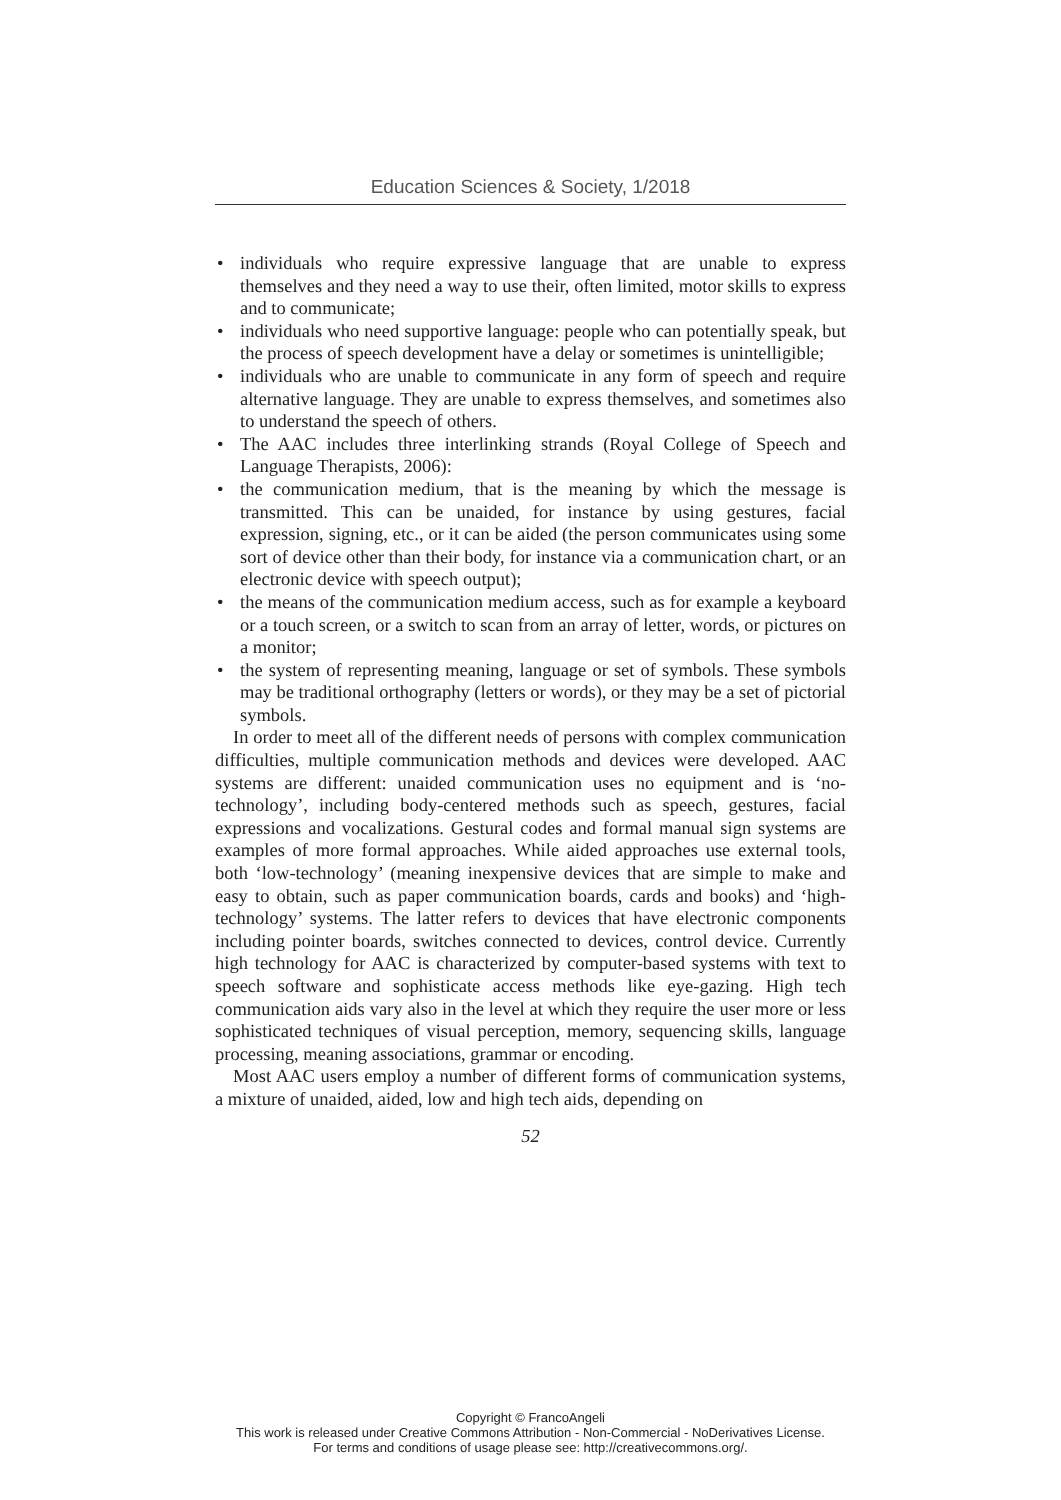Education Sciences & Society, 1/2018
• individuals who require expressive language that are unable to express themselves and they need a way to use their, often limited, motor skills to express and to communicate;
• individuals who need supportive language: people who can potentially speak, but the process of speech development have a delay or sometimes is unintelligible;
• individuals who are unable to communicate in any form of speech and require alternative language. They are unable to express themselves, and sometimes also to understand the speech of others.
• The AAC includes three interlinking strands (Royal College of Speech and Language Therapists, 2006):
• the communication medium, that is the meaning by which the message is transmitted. This can be unaided, for instance by using gestures, facial expression, signing, etc., or it can be aided (the person communicates using some sort of device other than their body, for instance via a communication chart, or an electronic device with speech output);
• the means of the communication medium access, such as for example a keyboard or a touch screen, or a switch to scan from an array of letter, words, or pictures on a monitor;
• the system of representing meaning, language or set of symbols. These symbols may be traditional orthography (letters or words), or they may be a set of pictorial symbols.
In order to meet all of the different needs of persons with complex communication difficulties, multiple communication methods and devices were developed. AAC systems are different: unaided communication uses no equipment and is ‘no-technology’, including body-centered methods such as speech, gestures, facial expressions and vocalizations. Gestural codes and formal manual sign systems are examples of more formal approaches. While aided approaches use external tools, both ‘low-technology’ (meaning inexpensive devices that are simple to make and easy to obtain, such as paper communication boards, cards and books) and ‘high-technology’ systems. The latter refers to devices that have electronic components including pointer boards, switches connected to devices, control device. Currently high technology for AAC is characterized by computer-based systems with text to speech software and sophisticate access methods like eye-gazing. High tech communication aids vary also in the level at which they require the user more or less sophisticated techniques of visual perception, memory, sequencing skills, language processing, meaning associations, grammar or encoding.
Most AAC users employ a number of different forms of communication systems, a mixture of unaided, aided, low and high tech aids, depending on
52
Copyright © FrancoAngeli
This work is released under Creative Commons Attribution - Non-Commercial - NoDerivatives License.
For terms and conditions of usage please see: http://creativecommons.org/.